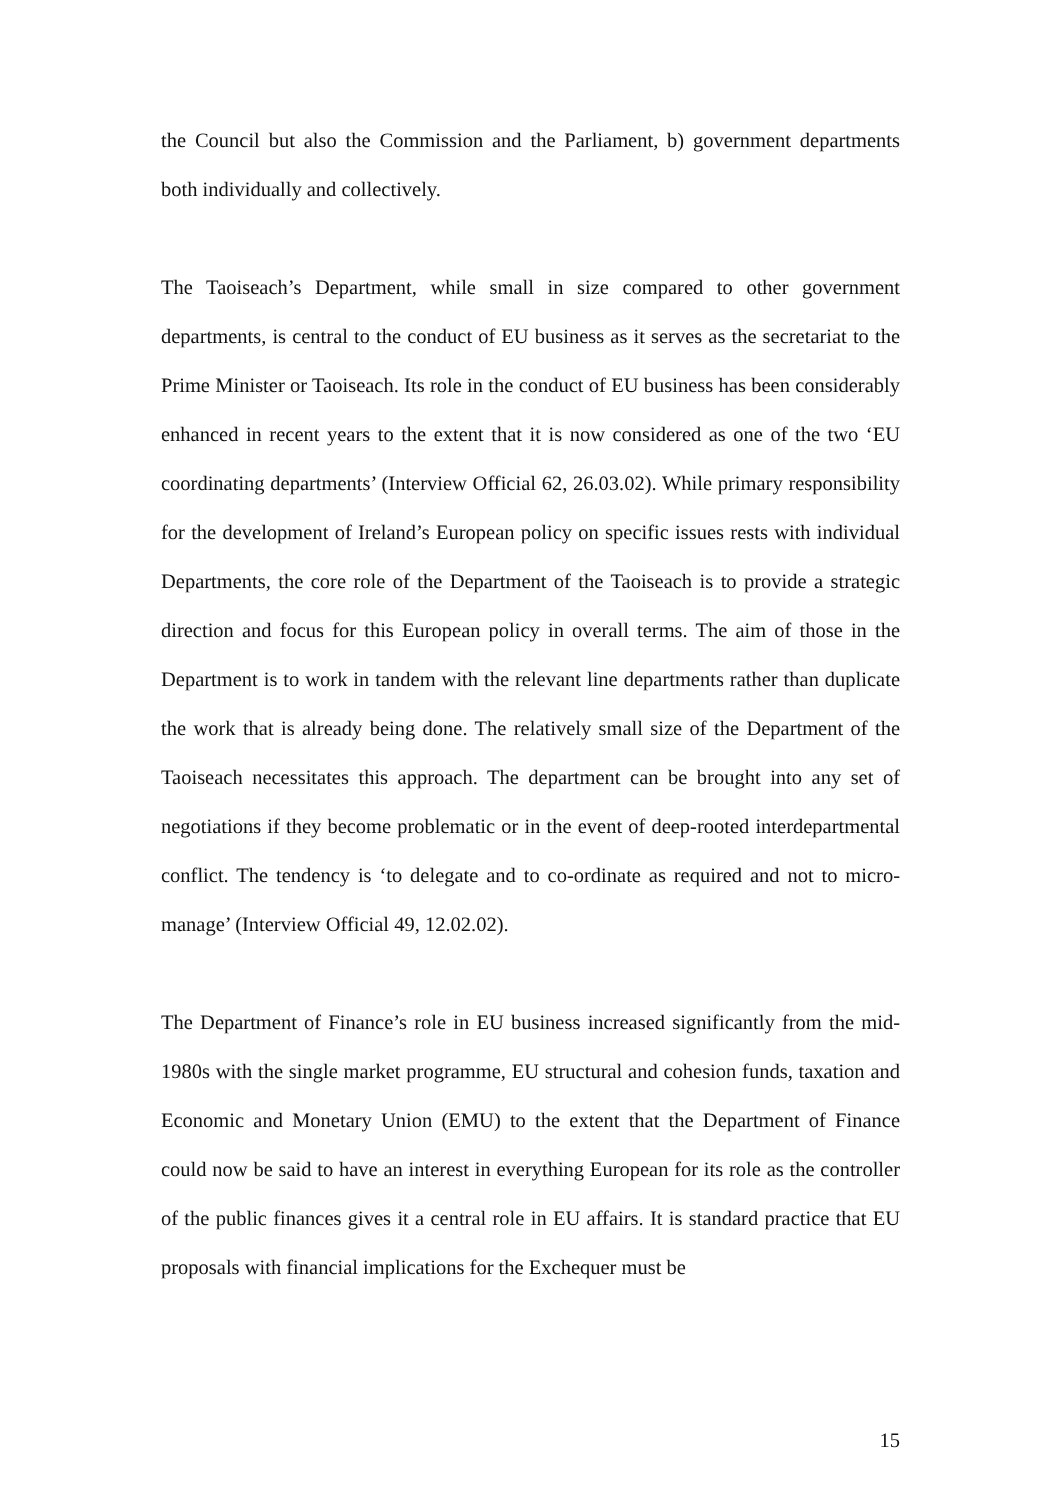the Council but also the Commission and the Parliament, b) government departments both individually and collectively.
The Taoiseach’s Department, while small in size compared to other government departments, is central to the conduct of EU business as it serves as the secretariat to the Prime Minister or Taoiseach. Its role in the conduct of EU business has been considerably enhanced in recent years to the extent that it is now considered as one of the two ‘EU coordinating departments’ (Interview Official 62, 26.03.02). While primary responsibility for the development of Ireland’s European policy on specific issues rests with individual Departments, the core role of the Department of the Taoiseach is to provide a strategic direction and focus for this European policy in overall terms. The aim of those in the Department is to work in tandem with the relevant line departments rather than duplicate the work that is already being done. The relatively small size of the Department of the Taoiseach necessitates this approach. The department can be brought into any set of negotiations if they become problematic or in the event of deep-rooted interdepartmental conflict. The tendency is ‘to delegate and to co-ordinate as required and not to micro-manage’ (Interview Official 49, 12.02.02).
The Department of Finance’s role in EU business increased significantly from the mid-1980s with the single market programme, EU structural and cohesion funds, taxation and Economic and Monetary Union (EMU) to the extent that the Department of Finance could now be said to have an interest in everything European for its role as the controller of the public finances gives it a central role in EU affairs. It is standard practice that EU proposals with financial implications for the Exchequer must be
15